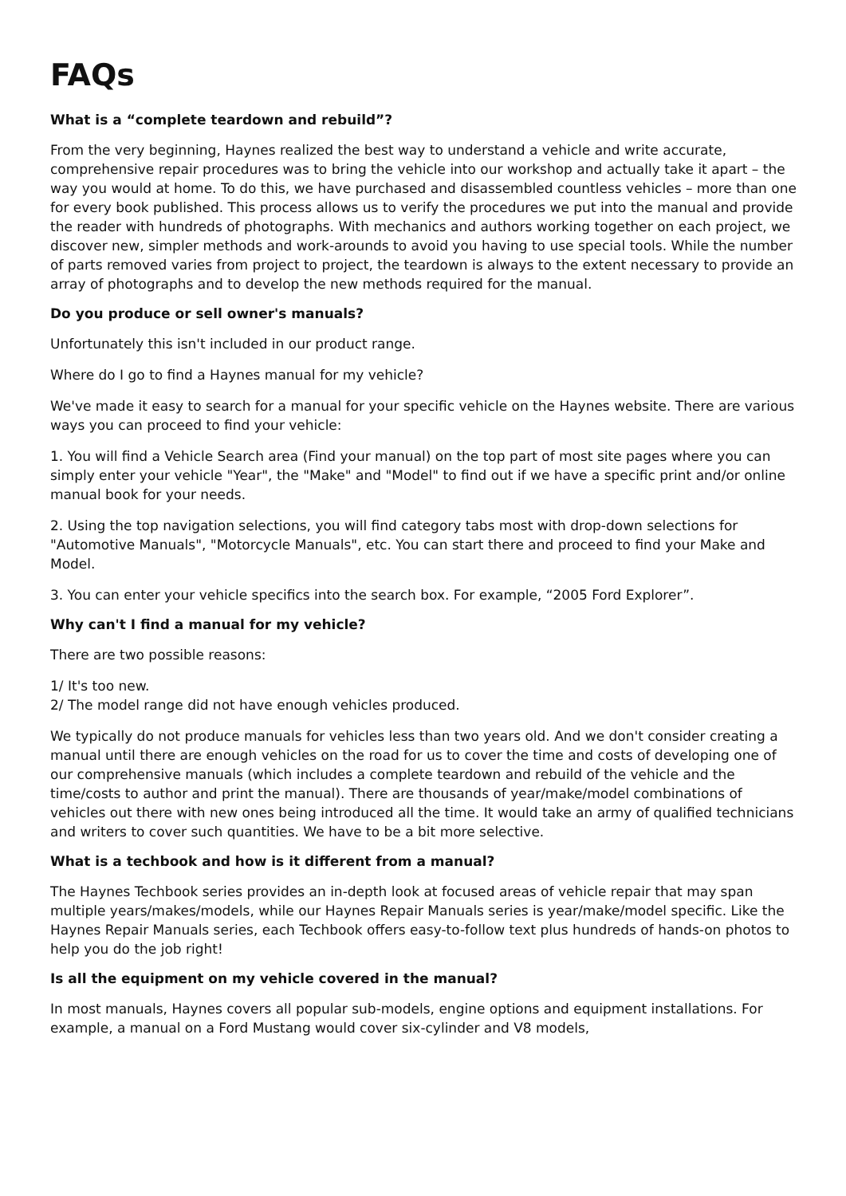FAQs
What is a “complete teardown and rebuild”?
From the very beginning, Haynes realized the best way to understand a vehicle and write accurate, comprehensive repair procedures was to bring the vehicle into our workshop and actually take it apart – the way you would at home. To do this, we have purchased and disassembled countless vehicles – more than one for every book published. This process allows us to verify the procedures we put into the manual and provide the reader with hundreds of photographs. With mechanics and authors working together on each project, we discover new, simpler methods and work-arounds to avoid you having to use special tools. While the number of parts removed varies from project to project, the teardown is always to the extent necessary to provide an array of photographs and to develop the new methods required for the manual.
Do you produce or sell owner's manuals?
Unfortunately this isn't included in our product range.
Where do I go to find a Haynes manual for my vehicle?
We've made it easy to search for a manual for your specific vehicle on the Haynes website. There are various ways you can proceed to find your vehicle:
1. You will find a Vehicle Search area (Find your manual) on the top part of most site pages where you can simply enter your vehicle "Year", the "Make" and "Model" to find out if we have a specific print and/or online manual book for your needs.
2. Using the top navigation selections, you will find category tabs most with drop-down selections for "Automotive Manuals", "Motorcycle Manuals", etc. You can start there and proceed to find your Make and Model.
3. You can enter your vehicle specifics into the search box. For example, “2005 Ford Explorer”.
Why can't I find a manual for my vehicle?
There are two possible reasons:
1/ It's too new.
2/ The model range did not have enough vehicles produced.
We typically do not produce manuals for vehicles less than two years old. And we don't consider creating a manual until there are enough vehicles on the road for us to cover the time and costs of developing one of our comprehensive manuals (which includes a complete teardown and rebuild of the vehicle and the time/costs to author and print the manual). There are thousands of year/make/model combinations of vehicles out there with new ones being introduced all the time. It would take an army of qualified technicians and writers to cover such quantities. We have to be a bit more selective.
What is a techbook and how is it different from a manual?
The Haynes Techbook series provides an in-depth look at focused areas of vehicle repair that may span multiple years/makes/models, while our Haynes Repair Manuals series is year/make/model specific. Like the Haynes Repair Manuals series, each Techbook offers easy-to-follow text plus hundreds of hands-on photos to help you do the job right!
Is all the equipment on my vehicle covered in the manual?
In most manuals, Haynes covers all popular sub-models, engine options and equipment installations. For example, a manual on a Ford Mustang would cover six-cylinder and V8 models,